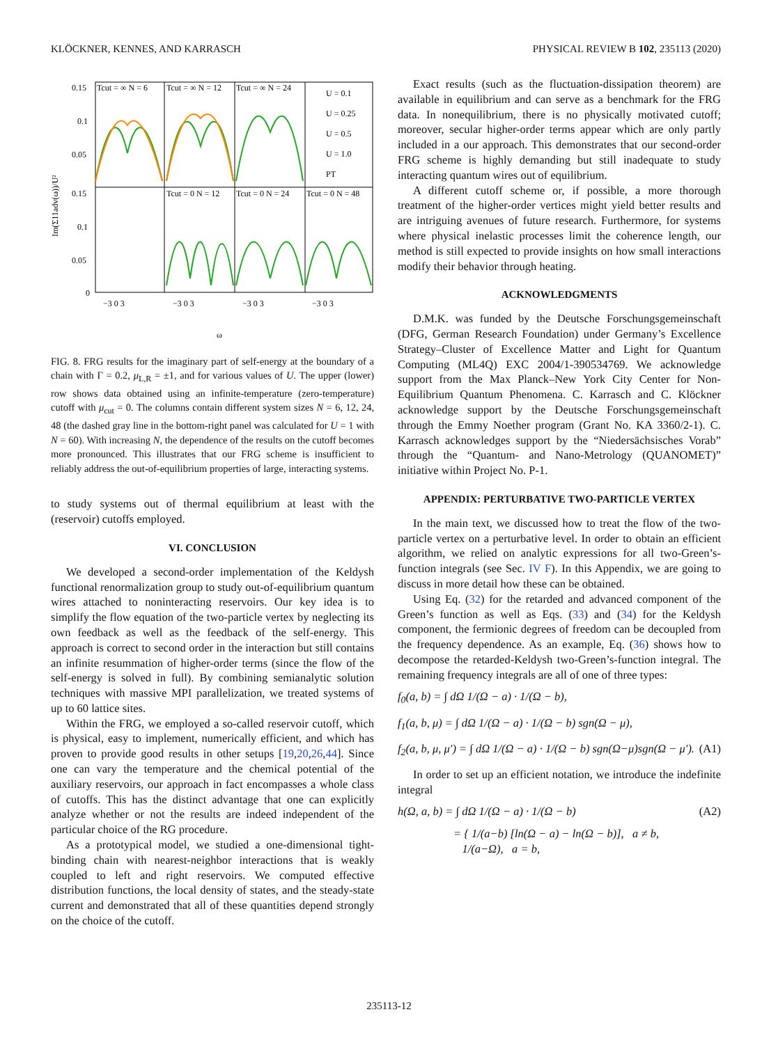KLÖCKNER, KENNES, AND KARRASCH PHYSICAL REVIEW B 102, 235113 (2020)
Tcut = ∞ N = 6
Tcut = ∞ N = 12
Tcut = ∞ N = 24
Tcut = 0 N = 12
Tcut = 0 N = 24
Tcut = 0 N = 48
U = 0.1
U = 0.25
U = 0.5
U = 1.0
PT
0.15
0.1
0.05
0.15
0.1
0.05
0
−3 0 3
−3 0 3
−3 0 3
−3 0 3
Im(Σ11adv(ω))/U²
ω
FIG. 8. FRG results for the imaginary part of self-energy at the boundary of a chain with Γ = 0.2, μ<sub>L,R</sub> = ±1, and for various values of U. The upper (lower) row shows data obtained using an infinite-temperature (zero-temperature) cutoff with μ<sub>cut</sub> = 0. The columns contain different system sizes N = 6, 12, 24, 48 (the dashed gray line in the bottom-right panel was calculated for U = 1 with N = 60). With increasing N, the dependence of the results on the cutoff becomes more pronounced. This illustrates that our FRG scheme is insufficient to reliably address the out-of-equilibrium properties of large, interacting systems.
to study systems out of thermal equilibrium at least with the (reservoir) cutoffs employed.
VI. CONCLUSION
We developed a second-order implementation of the Keldysh functional renormalization group to study out-of-equilibrium quantum wires attached to noninteracting reservoirs. Our key idea is to simplify the flow equation of the two-particle vertex by neglecting its own feedback as well as the feedback of the self-energy. This approach is correct to second order in the interaction but still contains an infinite resummation of higher-order terms (since the flow of the self-energy is solved in full). By combining semianalytic solution techniques with massive MPI parallelization, we treated systems of up to 60 lattice sites.
Within the FRG, we employed a so-called reservoir cutoff, which is physical, easy to implement, numerically efficient, and which has proven to provide good results in other setups [19,20,26,44]. Since one can vary the temperature and the chemical potential of the auxiliary reservoirs, our approach in fact encompasses a whole class of cutoffs. This has the distinct advantage that one can explicitly analyze whether or not the results are indeed independent of the particular choice of the RG procedure.
As a prototypical model, we studied a one-dimensional tight-binding chain with nearest-neighbor interactions that is weakly coupled to left and right reservoirs. We computed effective distribution functions, the local density of states, and the steady-state current and demonstrated that all of these quantities depend strongly on the choice of the cutoff.
Exact results (such as the fluctuation-dissipation theorem) are available in equilibrium and can serve as a benchmark for the FRG data. In nonequilibrium, there is no physically motivated cutoff; moreover, secular higher-order terms appear which are only partly included in a our approach. This demonstrates that our second-order FRG scheme is highly demanding but still inadequate to study interacting quantum wires out of equilibrium.
A different cutoff scheme or, if possible, a more thorough treatment of the higher-order vertices might yield better results and are intriguing avenues of future research. Furthermore, for systems where physical inelastic processes limit the coherence length, our method is still expected to provide insights on how small interactions modify their behavior through heating.
ACKNOWLEDGMENTS
D.M.K. was funded by the Deutsche Forschungsgemeinschaft (DFG, German Research Foundation) under Germany’s Excellence Strategy–Cluster of Excellence Matter and Light for Quantum Computing (ML4Q) EXC 2004/1-390534769. We acknowledge support from the Max Planck–New York City Center for Non-Equilibrium Quantum Phenomena. C. Karrasch and C. Klöckner acknowledge support by the Deutsche Forschungsgemeinschaft through the Emmy Noether program (Grant No. KA 3360/2-1). C. Karrasch acknowledges support by the “Niedersächsisches Vorab” through the “Quantum- and Nano-Metrology (QUANOMET)” initiative within Project No. P-1.
APPENDIX: PERTURBATIVE TWO-PARTICLE VERTEX
In the main text, we discussed how to treat the flow of the two-particle vertex on a perturbative level. In order to obtain an efficient algorithm, we relied on analytic expressions for all two-Green’s-function integrals (see Sec. IV F). In this Appendix, we are going to discuss in more detail how these can be obtained.
Using Eq. (32) for the retarded and advanced component of the Green’s function as well as Eqs. (33) and (34) for the Keldysh component, the fermionic degrees of freedom can be decoupled from the frequency dependence. As an example, Eq. (36) shows how to decompose the retarded-Keldysh two-Green’s-function integral. The remaining frequency integrals are all of one of three types:
f<sub>0</sub>(a, b) = ∫ dΩ 1/(Ω − a) · 1/(Ω − b),
f<sub>1</sub>(a, b, μ) = ∫ dΩ 1/(Ω − a) · 1/(Ω − b) sgn(Ω − μ),
f<sub>2</sub>(a, b, μ, μ′) = ∫ dΩ 1/(Ω − a) · 1/(Ω − b) sgn(Ω−μ)sgn(Ω − μ′). (A1)
In order to set up an efficient notation, we introduce the indefinite integral
h(Ω, a, b) = ∫ dΩ 1/(Ω − a) · 1/(Ω − b) (A2)
= { 1/(a−b) [ln(Ω − a) − ln(Ω − b)], a ≠ b,
1/(a−Ω), a = b,
235113-12